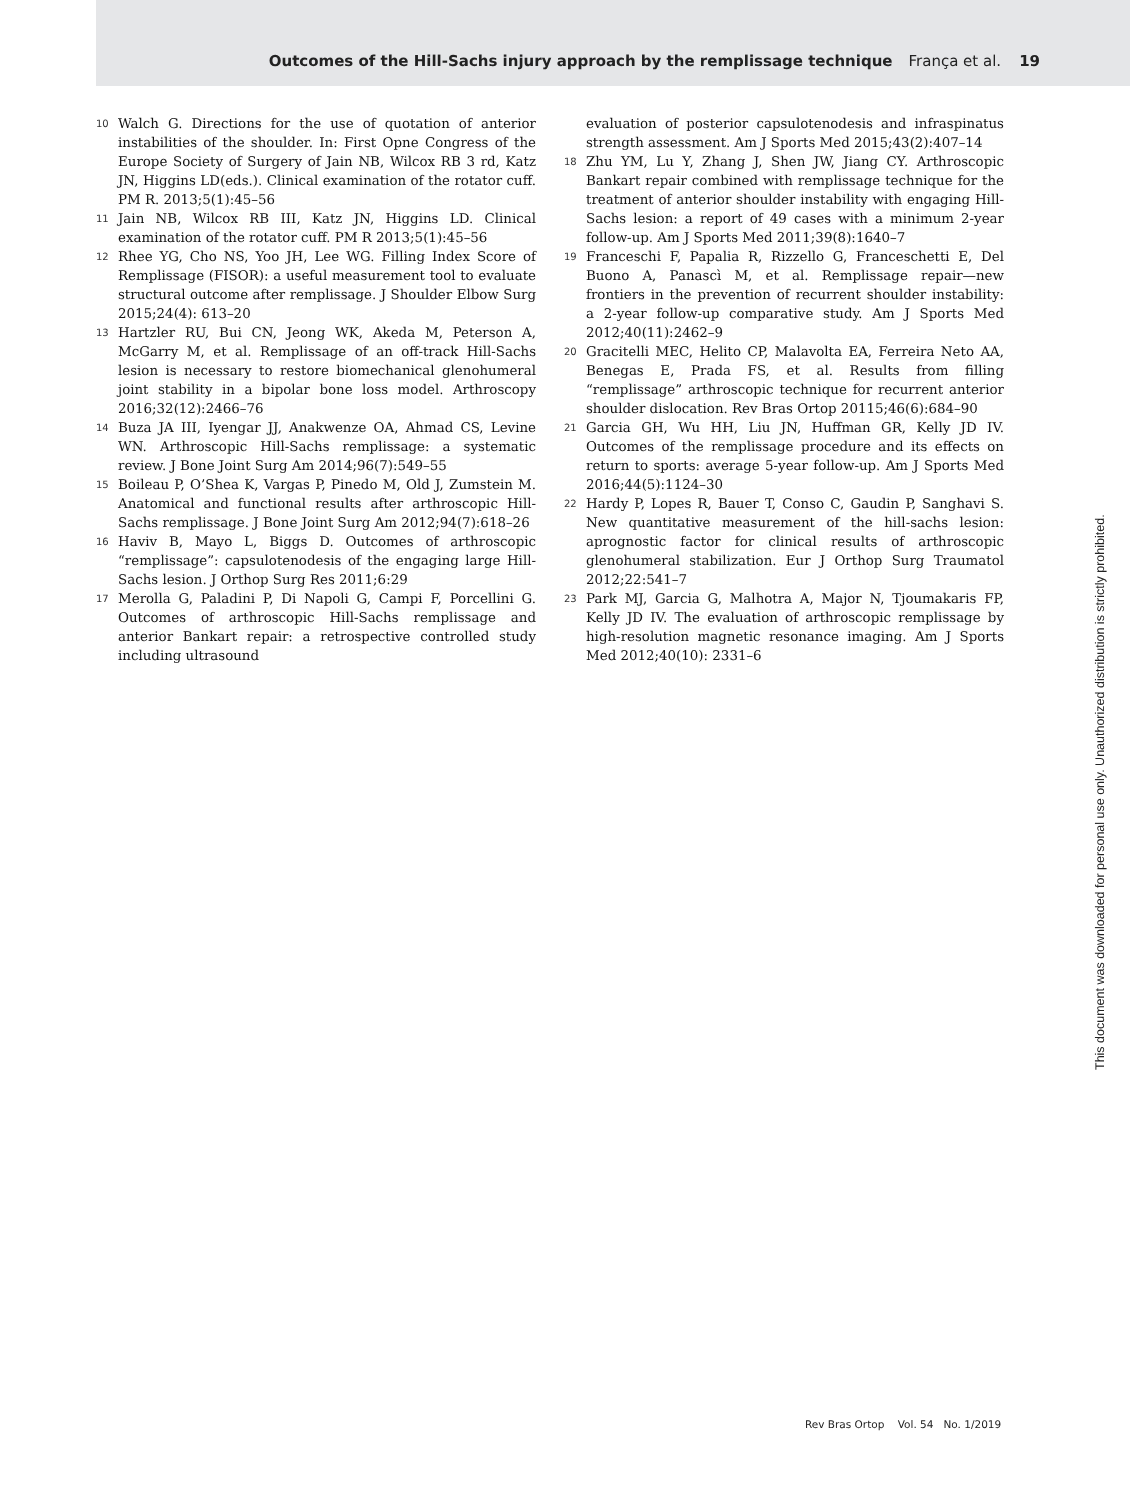Outcomes of the Hill-Sachs injury approach by the remplissage technique França et al. 19
10 Walch G. Directions for the use of quotation of anterior instabilities of the shoulder. In: First Opne Congress of the Europe Society of Surgery of Jain NB, Wilcox RB 3 rd, Katz JN, Higgins LD(eds.). Clinical examination of the rotator cuff. PM R. 2013;5(1):45–56
11 Jain NB, Wilcox RB III, Katz JN, Higgins LD. Clinical examination of the rotator cuff. PM R 2013;5(1):45–56
12 Rhee YG, Cho NS, Yoo JH, Lee WG. Filling Index Score of Remplissage (FISOR): a useful measurement tool to evaluate structural outcome after remplissage. J Shoulder Elbow Surg 2015;24(4): 613–20
13 Hartzler RU, Bui CN, Jeong WK, Akeda M, Peterson A, McGarry M, et al. Remplissage of an off-track Hill-Sachs lesion is necessary to restore biomechanical glenohumeral joint stability in a bipolar bone loss model. Arthroscopy 2016;32(12):2466–76
14 Buza JA III, Iyengar JJ, Anakwenze OA, Ahmad CS, Levine WN. Arthroscopic Hill-Sachs remplissage: a systematic review. J Bone Joint Surg Am 2014;96(7):549–55
15 Boileau P, O’Shea K, Vargas P, Pinedo M, Old J, Zumstein M. Anatomical and functional results after arthroscopic Hill-Sachs remplissage. J Bone Joint Surg Am 2012;94(7):618–26
16 Haviv B, Mayo L, Biggs D. Outcomes of arthroscopic “remplissage”: capsulotenodesis of the engaging large Hill-Sachs lesion. J Orthop Surg Res 2011;6:29
17 Merolla G, Paladini P, Di Napoli G, Campi F, Porcellini G. Outcomes of arthroscopic Hill-Sachs remplissage and anterior Bankart repair: a retrospective controlled study including ultrasound
evaluation of posterior capsulotenodesis and infraspinatus strength assessment. Am J Sports Med 2015;43(2):407–14
18 Zhu YM, Lu Y, Zhang J, Shen JW, Jiang CY. Arthroscopic Bankart repair combined with remplissage technique for the treatment of anterior shoulder instability with engaging Hill-Sachs lesion: a report of 49 cases with a minimum 2-year follow-up. Am J Sports Med 2011;39(8):1640–7
19 Franceschi F, Papalia R, Rizzello G, Franceschetti E, Del Buono A, Panascì M, et al. Remplissage repair—new frontiers in the prevention of recurrent shoulder instability: a 2-year follow-up comparative study. Am J Sports Med 2012;40(11):2462–9
20 Gracitelli MEC, Helito CP, Malavolta EA, Ferreira Neto AA, Benegas E, Prada FS, et al. Results from filling “remplissage” arthroscopic technique for recurrent anterior shoulder dislocation. Rev Bras Ortop 20115;46(6):684–90
21 Garcia GH, Wu HH, Liu JN, Huffman GR, Kelly JD IV. Outcomes of the remplissage procedure and its effects on return to sports: average 5-year follow-up. Am J Sports Med 2016;44(5):1124–30
22 Hardy P, Lopes R, Bauer T, Conso C, Gaudin P, Sanghavi S. New quantitative measurement of the hill-sachs lesion: aprognostic factor for clinical results of arthroscopic glenohumeral stabilization. Eur J Orthop Surg Traumatol 2012;22:541–7
23 Park MJ, Garcia G, Malhotra A, Major N, Tjoumakaris FP, Kelly JD IV. The evaluation of arthroscopic remplissage by high-resolution magnetic resonance imaging. Am J Sports Med 2012;40(10): 2331–6
Rev Bras Ortop Vol. 54 No. 1/2019
This document was downloaded for personal use only. Unauthorized distribution is strictly prohibited.